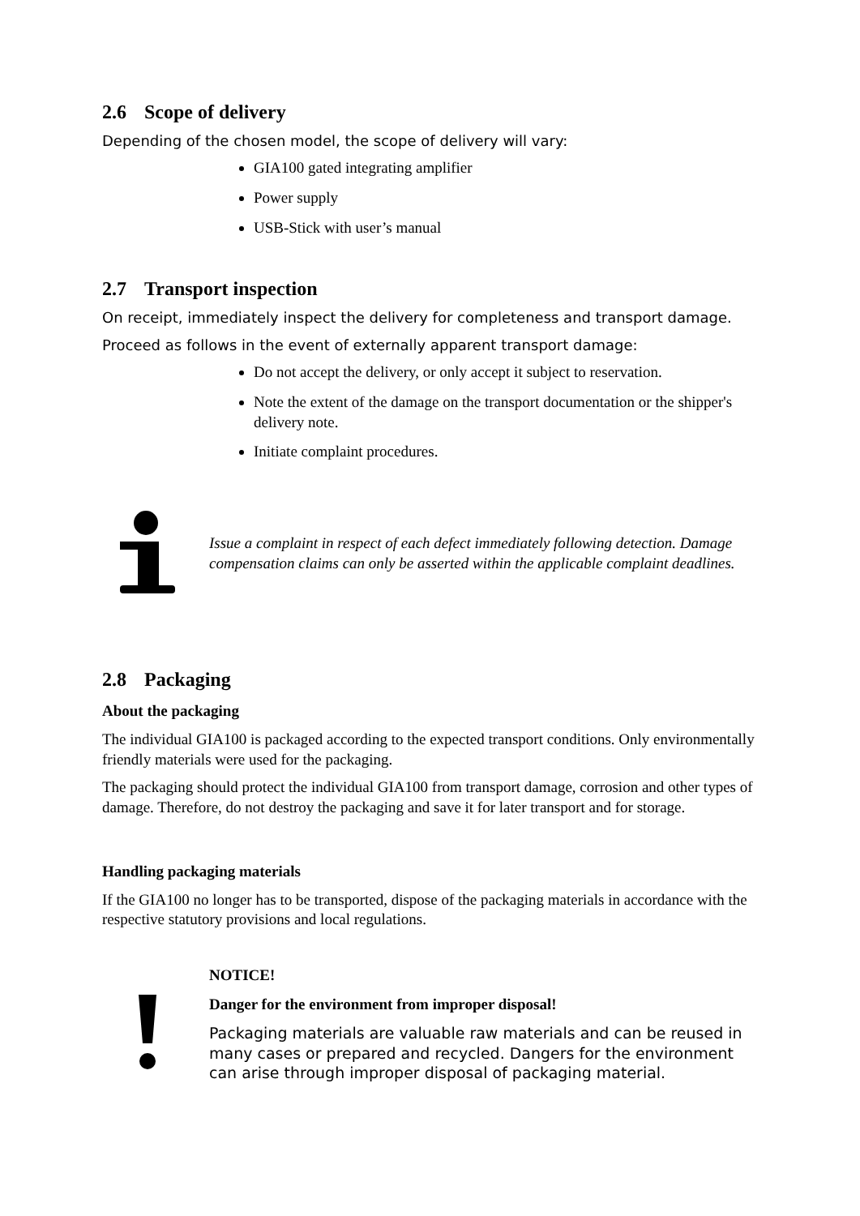2.6 Scope of delivery
Depending of the chosen model, the scope of delivery will vary:
GIA100 gated integrating amplifier
Power supply
USB-Stick with user’s manual
2.7 Transport inspection
On receipt, immediately inspect the delivery for completeness and transport damage.
Proceed as follows in the event of externally apparent transport damage:
Do not accept the delivery, or only accept it subject to reservation.
Note the extent of the damage on the transport documentation or the shipper's delivery note.
Initiate complaint procedures.
Issue a complaint in respect of each defect immediately following detection. Damage compensation claims can only be asserted within the applicable complaint deadlines.
2.8 Packaging
About the packaging
The individual GIA100 is packaged according to the expected transport conditions. Only environmentally friendly materials were used for the packaging.
The packaging should protect the individual GIA100 from transport damage, corrosion and other types of damage. Therefore, do not destroy the packaging and save it for later transport and for storage.
Handling packaging materials
If the GIA100 no longer has to be transported, dispose of the packaging materials in accordance with the respective statutory provisions and local regulations.
NOTICE!
Danger for the environment from improper disposal!
Packaging materials are valuable raw materials and can be reused in many cases or prepared and recycled. Dangers for the environment can arise through improper disposal of packaging material.